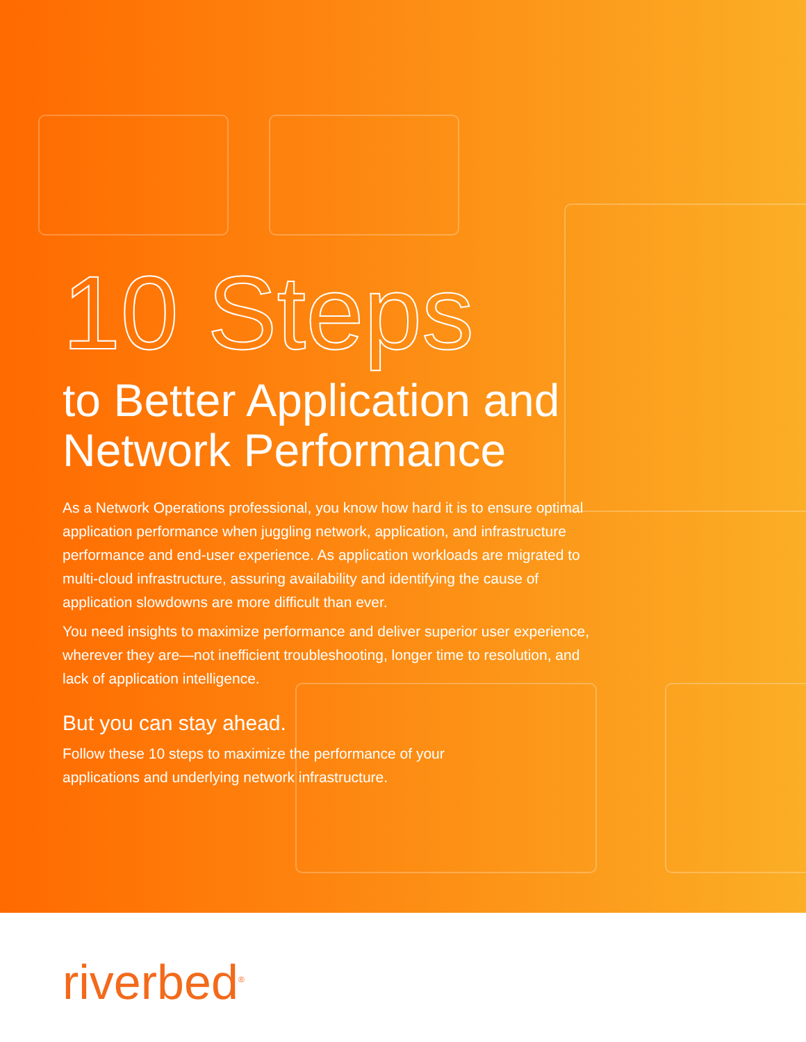10 Steps
to Better Application and
Network Performance
As a Network Operations professional, you know how hard it is to ensure optimal application performance when juggling network, application, and infrastructure performance and end-user experience. As application workloads are migrated to multi-cloud infrastructure, assuring availability and identifying the cause of application slowdowns are more difficult than ever.
You need insights to maximize performance and deliver superior user experience, wherever they are—not inefficient troubleshooting, longer time to resolution, and lack of application intelligence.
But you can stay ahead.
Follow these 10 steps to maximize the performance of your applications and underlying network infrastructure.
riverbed<sup>®</sup>